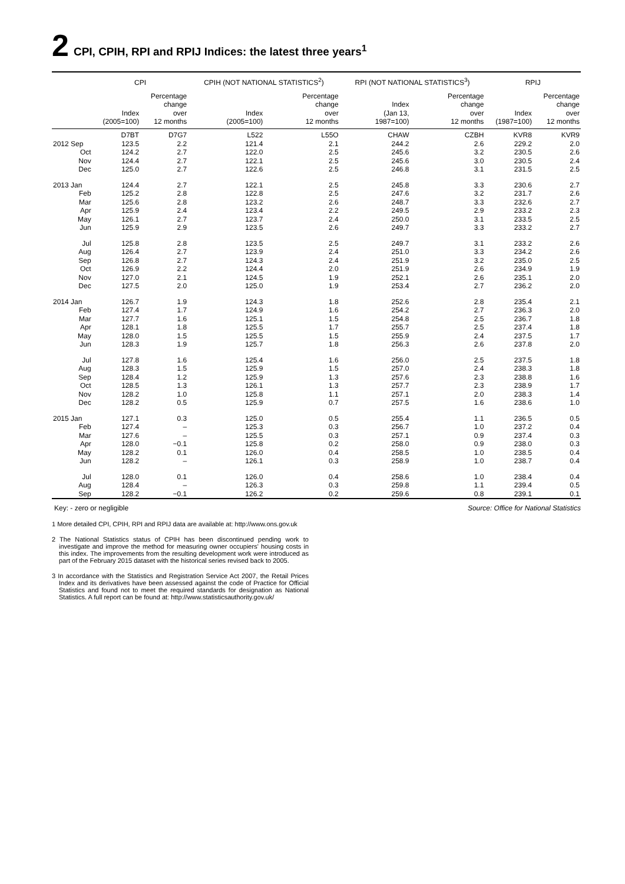2 CPI, CPIH, RPI and RPIJ Indices: the latest three years<sup>1</sup>
| | CPI | | CPIH (NOT NATIONAL STATISTICS<sup>2</sup>) | | RPI (NOT NATIONAL STATISTICS<sup>3</sup>) | | RPIJ | |
| --- | --- | --- | --- | --- | --- | --- | --- | --- |
| | Index (2005=100) | Percentage change over 12 months | Index (2005=100) | Percentage change over 12 months | Index (Jan 13, 1987=100) | Percentage change over 12 months | Index (1987=100) | Percentage change over 12 months |
| | D7BT | D7G7 | L522 | L55O | CHAW | CZBH | KVR8 | KVR9 |
| 2012 Sep | 123.5 | 2.2 | 121.4 | 2.1 | 244.2 | 2.6 | 229.2 | 2.0 |
| Oct | 124.2 | 2.7 | 122.0 | 2.5 | 245.6 | 3.2 | 230.5 | 2.6 |
| Nov | 124.4 | 2.7 | 122.1 | 2.5 | 245.6 | 3.0 | 230.5 | 2.4 |
| Dec | 125.0 | 2.7 | 122.6 | 2.5 | 246.8 | 3.1 | 231.5 | 2.5 |
| 2013 Jan | 124.4 | 2.7 | 122.1 | 2.5 | 245.8 | 3.3 | 230.6 | 2.7 |
| Feb | 125.2 | 2.8 | 122.8 | 2.5 | 247.6 | 3.2 | 231.7 | 2.6 |
| Mar | 125.6 | 2.8 | 123.2 | 2.6 | 248.7 | 3.3 | 232.6 | 2.7 |
| Apr | 125.9 | 2.4 | 123.4 | 2.2 | 249.5 | 2.9 | 233.2 | 2.3 |
| May | 126.1 | 2.7 | 123.7 | 2.4 | 250.0 | 3.1 | 233.5 | 2.5 |
| Jun | 125.9 | 2.9 | 123.5 | 2.6 | 249.7 | 3.3 | 233.2 | 2.7 |
| Jul | 125.8 | 2.8 | 123.5 | 2.5 | 249.7 | 3.1 | 233.2 | 2.6 |
| Aug | 126.4 | 2.7 | 123.9 | 2.4 | 251.0 | 3.3 | 234.2 | 2.6 |
| Sep | 126.8 | 2.7 | 124.3 | 2.4 | 251.9 | 3.2 | 235.0 | 2.5 |
| Oct | 126.9 | 2.2 | 124.4 | 2.0 | 251.9 | 2.6 | 234.9 | 1.9 |
| Nov | 127.0 | 2.1 | 124.5 | 1.9 | 252.1 | 2.6 | 235.1 | 2.0 |
| Dec | 127.5 | 2.0 | 125.0 | 1.9 | 253.4 | 2.7 | 236.2 | 2.0 |
| 2014 Jan | 126.7 | 1.9 | 124.3 | 1.8 | 252.6 | 2.8 | 235.4 | 2.1 |
| Feb | 127.4 | 1.7 | 124.9 | 1.6 | 254.2 | 2.7 | 236.3 | 2.0 |
| Mar | 127.7 | 1.6 | 125.1 | 1.5 | 254.8 | 2.5 | 236.7 | 1.8 |
| Apr | 128.1 | 1.8 | 125.5 | 1.7 | 255.7 | 2.5 | 237.4 | 1.8 |
| May | 128.0 | 1.5 | 125.5 | 1.5 | 255.9 | 2.4 | 237.5 | 1.7 |
| Jun | 128.3 | 1.9 | 125.7 | 1.8 | 256.3 | 2.6 | 237.8 | 2.0 |
| Jul | 127.8 | 1.6 | 125.4 | 1.6 | 256.0 | 2.5 | 237.5 | 1.8 |
| Aug | 128.3 | 1.5 | 125.9 | 1.5 | 257.0 | 2.4 | 238.3 | 1.8 |
| Sep | 128.4 | 1.2 | 125.9 | 1.3 | 257.6 | 2.3 | 238.8 | 1.6 |
| Oct | 128.5 | 1.3 | 126.1 | 1.3 | 257.7 | 2.3 | 238.9 | 1.7 |
| Nov | 128.2 | 1.0 | 125.8 | 1.1 | 257.1 | 2.0 | 238.3 | 1.4 |
| Dec | 128.2 | 0.5 | 125.9 | 0.7 | 257.5 | 1.6 | 238.6 | 1.0 |
| 2015 Jan | 127.1 | 0.3 | 125.0 | 0.5 | 255.4 | 1.1 | 236.5 | 0.5 |
| Feb | 127.4 | – | 125.3 | 0.3 | 256.7 | 1.0 | 237.2 | 0.4 |
| Mar | 127.6 | – | 125.5 | 0.3 | 257.1 | 0.9 | 237.4 | 0.3 |
| Apr | 128.0 | −0.1 | 125.8 | 0.2 | 258.0 | 0.9 | 238.0 | 0.3 |
| May | 128.2 | 0.1 | 126.0 | 0.4 | 258.5 | 1.0 | 238.5 | 0.4 |
| Jun | 128.2 | – | 126.1 | 0.3 | 258.9 | 1.0 | 238.7 | 0.4 |
| Jul | 128.0 | 0.1 | 126.0 | 0.4 | 258.6 | 1.0 | 238.4 | 0.4 |
| Aug | 128.4 | – | 126.3 | 0.3 | 259.8 | 1.1 | 239.4 | 0.5 |
| Sep | 128.2 | −0.1 | 126.2 | 0.2 | 259.6 | 0.8 | 239.1 | 0.1 |
Key: - zero or negligible Source: Office for National Statistics
1 More detailed CPI, CPIH, RPI and RPIJ data are available at: http://www.ons.gov.uk
2 The National Statistics status of CPIH has been discontinued pending work to investigate and improve the method for measuring owner occupiers' housing costs in this index. The improvements from the resulting development work were introduced as part of the February 2015 dataset with the historical series revised back to 2005.
3 In accordance with the Statistics and Registration Service Act 2007, the Retail Prices Index and its derivatives have been assessed against the code of Practice for Official Statistics and found not to meet the required standards for designation as National Statistics. A full report can be found at: http://www.statisticsauthority.gov.uk/